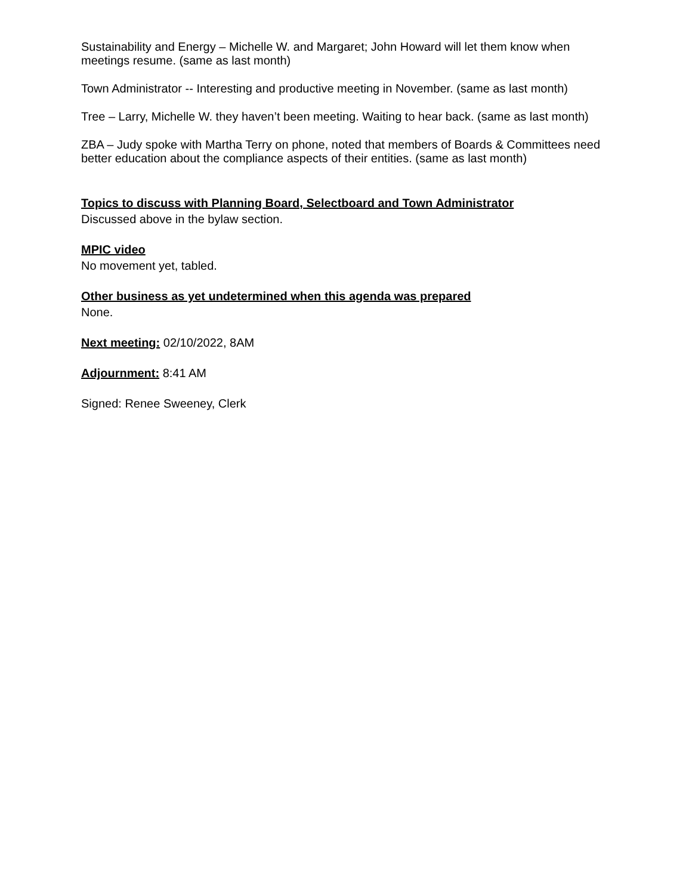Sustainability and Energy – Michelle W. and Margaret; John Howard will let them know when meetings resume. (same as last month)
Town Administrator -- Interesting and productive meeting in November. (same as last month)
Tree – Larry, Michelle W. they haven’t been meeting. Waiting to hear back. (same as last month)
ZBA – Judy spoke with Martha Terry on phone, noted that members of Boards & Committees need better education about the compliance aspects of their entities. (same as last month)
Topics to discuss with Planning Board, Selectboard and Town Administrator
Discussed above in the bylaw section.
MPIC video
No movement yet, tabled.
Other business as yet undetermined when this agenda was prepared
None.
Next meeting: 02/10/2022, 8AM
Adjournment: 8:41 AM
Signed: Renee Sweeney, Clerk